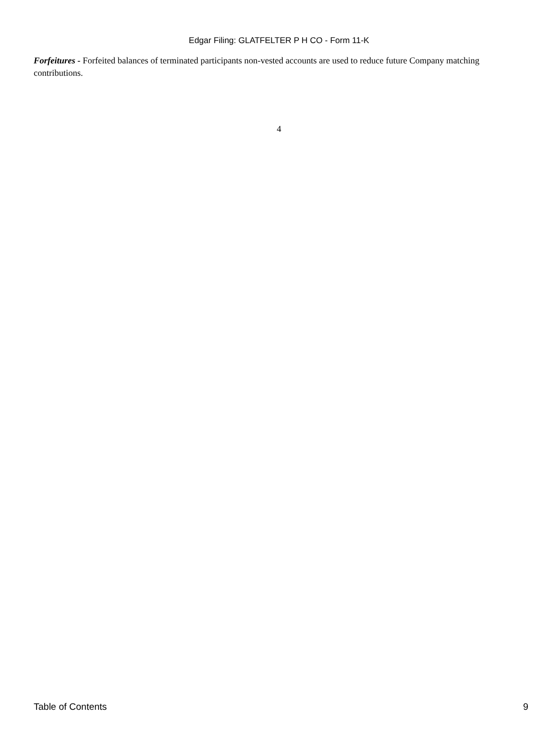Edgar Filing: GLATFELTER P H CO - Form 11-K
Forfeitures - Forfeited balances of terminated participants non-vested accounts are used to reduce future Company matching contributions.
4
Table of Contents 9